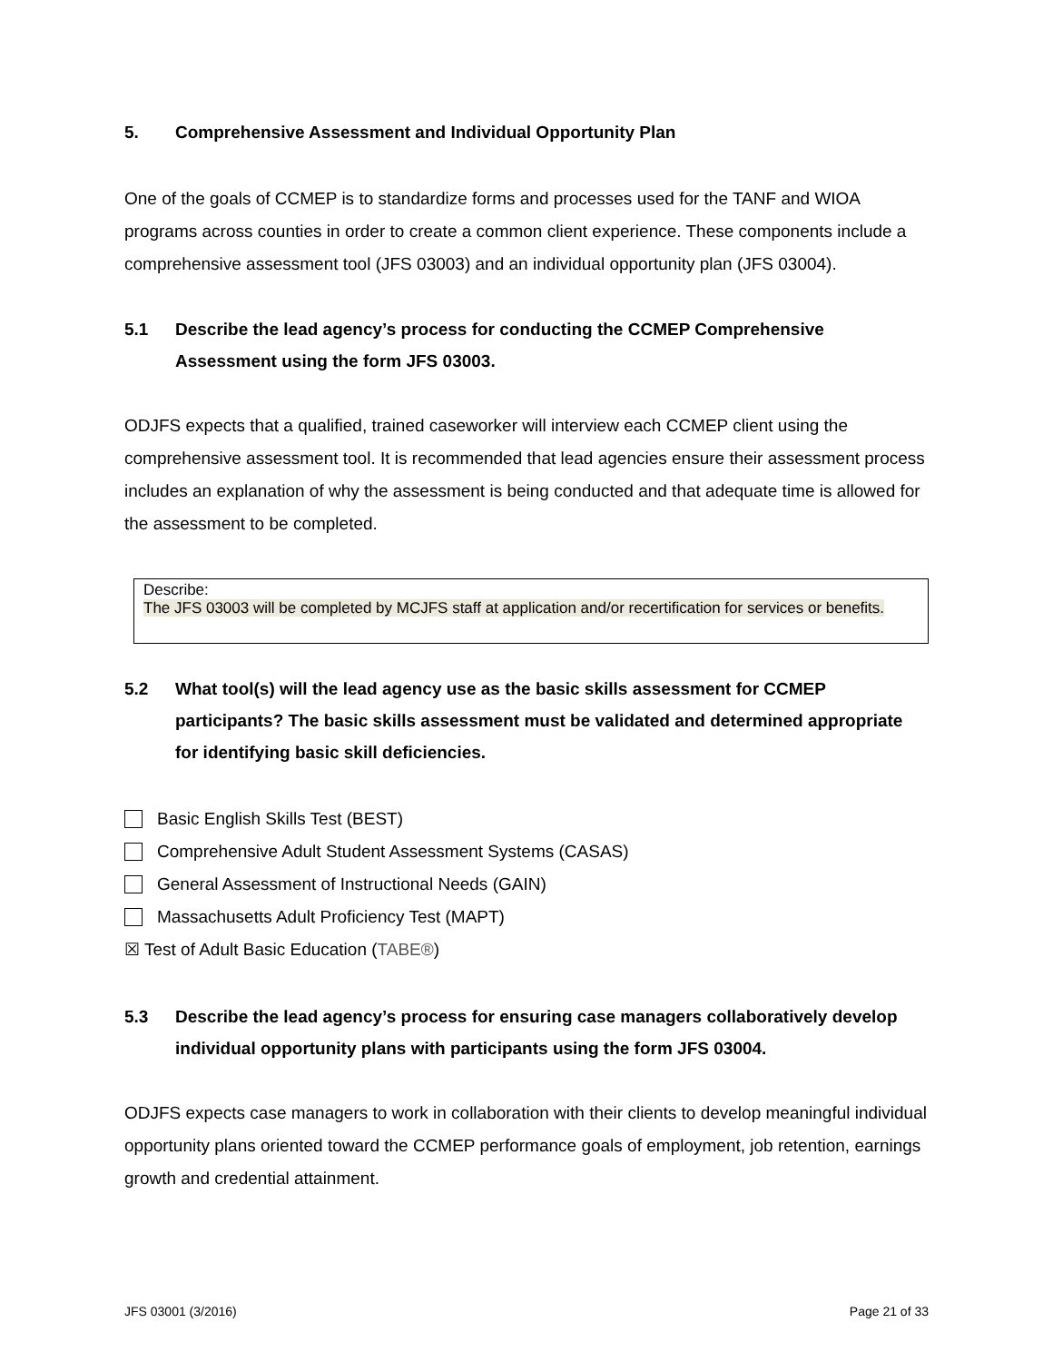5. Comprehensive Assessment and Individual Opportunity Plan
One of the goals of CCMEP is to standardize forms and processes used for the TANF and WIOA programs across counties in order to create a common client experience. These components include a comprehensive assessment tool (JFS 03003) and an individual opportunity plan (JFS 03004).
5.1 Describe the lead agency’s process for conducting the CCMEP Comprehensive Assessment using the form JFS 03003.
ODJFS expects that a qualified, trained caseworker will interview each CCMEP client using the comprehensive assessment tool. It is recommended that lead agencies ensure their assessment process includes an explanation of why the assessment is being conducted and that adequate time is allowed for the assessment to be completed.
Describe:
The JFS 03003 will be completed by MCJFS staff at application and/or recertification for services or benefits.
5.2 What tool(s) will the lead agency use as the basic skills assessment for CCMEP participants? The basic skills assessment must be validated and determined appropriate for identifying basic skill deficiencies.
Basic English Skills Test (BEST)
Comprehensive Adult Student Assessment Systems (CASAS)
General Assessment of Instructional Needs (GAIN)
Massachusetts Adult Proficiency Test (MAPT)
☒ Test of Adult Basic Education (TABE®)
5.3 Describe the lead agency’s process for ensuring case managers collaboratively develop individual opportunity plans with participants using the form JFS 03004.
ODJFS expects case managers to work in collaboration with their clients to develop meaningful individual opportunity plans oriented toward the CCMEP performance goals of employment, job retention, earnings growth and credential attainment.
JFS 03001 (3/2016) Page 21 of 33